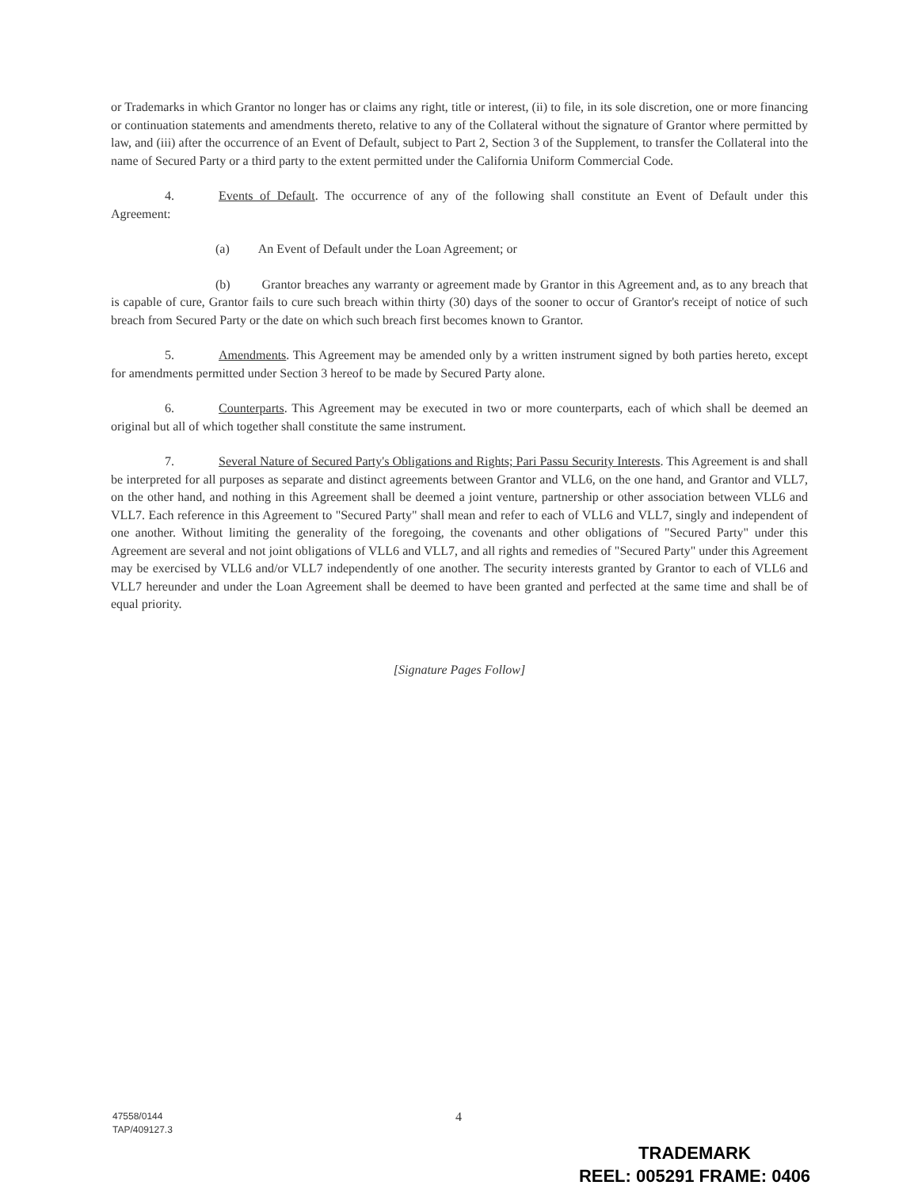or Trademarks in which Grantor no longer has or claims any right, title or interest, (ii) to file, in its sole discretion, one or more financing or continuation statements and amendments thereto, relative to any of the Collateral without the signature of Grantor where permitted by law, and (iii) after the occurrence of an Event of Default, subject to Part 2, Section 3 of the Supplement, to transfer the Collateral into the name of Secured Party or a third party to the extent permitted under the California Uniform Commercial Code.
4. Events of Default. The occurrence of any of the following shall constitute an Event of Default under this Agreement:
(a) An Event of Default under the Loan Agreement; or
(b) Grantor breaches any warranty or agreement made by Grantor in this Agreement and, as to any breach that is capable of cure, Grantor fails to cure such breach within thirty (30) days of the sooner to occur of Grantor's receipt of notice of such breach from Secured Party or the date on which such breach first becomes known to Grantor.
5. Amendments. This Agreement may be amended only by a written instrument signed by both parties hereto, except for amendments permitted under Section 3 hereof to be made by Secured Party alone.
6. Counterparts. This Agreement may be executed in two or more counterparts, each of which shall be deemed an original but all of which together shall constitute the same instrument.
7. Several Nature of Secured Party's Obligations and Rights; Pari Passu Security Interests. This Agreement is and shall be interpreted for all purposes as separate and distinct agreements between Grantor and VLL6, on the one hand, and Grantor and VLL7, on the other hand, and nothing in this Agreement shall be deemed a joint venture, partnership or other association between VLL6 and VLL7. Each reference in this Agreement to "Secured Party" shall mean and refer to each of VLL6 and VLL7, singly and independent of one another. Without limiting the generality of the foregoing, the covenants and other obligations of "Secured Party" under this Agreement are several and not joint obligations of VLL6 and VLL7, and all rights and remedies of "Secured Party" under this Agreement may be exercised by VLL6 and/or VLL7 independently of one another. The security interests granted by Grantor to each of VLL6 and VLL7 hereunder and under the Loan Agreement shall be deemed to have been granted and perfected at the same time and shall be of equal priority.
[Signature Pages Follow]
47558/0144
TAP/409127.3
4
TRADEMARK
REEL: 005291 FRAME: 0406